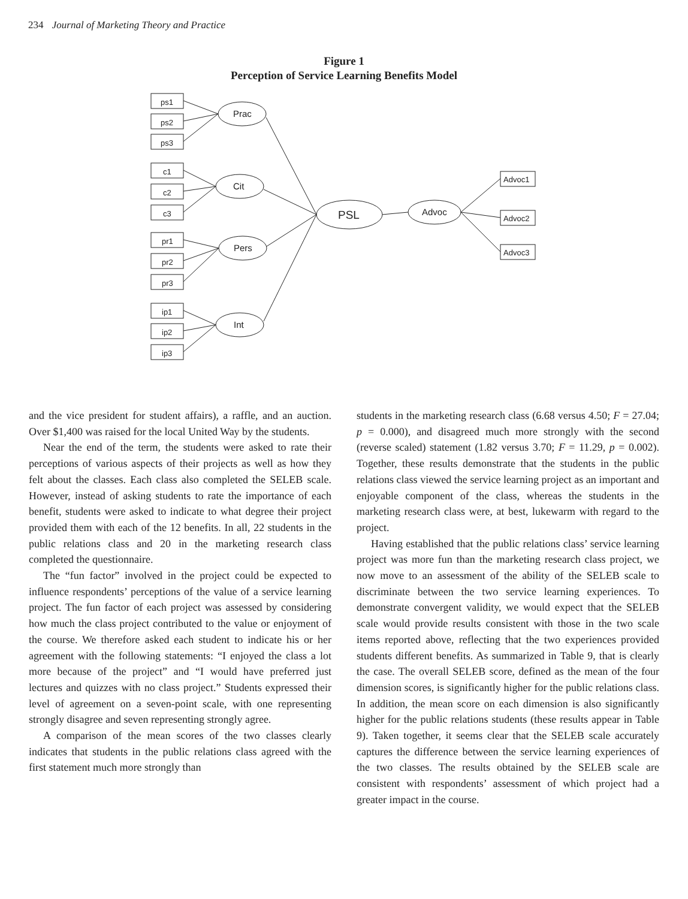234 Journal of Marketing Theory and Practice
Figure 1
Perception of Service Learning Benefits Model
ps1
ps2
ps3
c1
c2
c3
pr1
pr2
pr3
ip1
ip2
ip3
Prac
Cit
Pers
Int
PSL
Advoc
Advoc1
Advoc2
Advoc3
and the vice president for student affairs), a raffle, and an auction. Over $1,400 was raised for the local United Way by the students.
Near the end of the term, the students were asked to rate their perceptions of various aspects of their projects as well as how they felt about the classes. Each class also completed the SELEB scale. However, instead of asking students to rate the importance of each benefit, students were asked to indicate to what degree their project provided them with each of the 12 benefits. In all, 22 students in the public relations class and 20 in the marketing research class completed the questionnaire.
The “fun factor” involved in the project could be expected to influence respondents’ perceptions of the value of a service learning project. The fun factor of each project was assessed by considering how much the class project contributed to the value or enjoyment of the course. We therefore asked each student to indicate his or her agreement with the following statements: “I enjoyed the class a lot more because of the project” and “I would have preferred just lectures and quizzes with no class project.” Students expressed their level of agreement on a seven-point scale, with one representing strongly disagree and seven representing strongly agree.
A comparison of the mean scores of the two classes clearly indicates that students in the public relations class agreed with the first statement much more strongly than
students in the marketing research class (6.68 versus 4.50; F = 27.04; p = 0.000), and disagreed much more strongly with the second (reverse scaled) statement (1.82 versus 3.70; F = 11.29, p = 0.002). Together, these results demonstrate that the students in the public relations class viewed the service learning project as an important and enjoyable component of the class, whereas the students in the marketing research class were, at best, lukewarm with regard to the project.
Having established that the public relations class’ service learning project was more fun than the marketing research class project, we now move to an assessment of the ability of the SELEB scale to discriminate between the two service learning experiences. To demonstrate convergent validity, we would expect that the SELEB scale would provide results consistent with those in the two scale items reported above, reflecting that the two experiences provided students different benefits. As summarized in Table 9, that is clearly the case. The overall SELEB score, defined as the mean of the four dimension scores, is significantly higher for the public relations class. In addition, the mean score on each dimension is also significantly higher for the public relations students (these results appear in Table 9). Taken together, it seems clear that the SELEB scale accurately captures the difference between the service learning experiences of the two classes. The results obtained by the SELEB scale are consistent with respondents’ assessment of which project had a greater impact in the course.